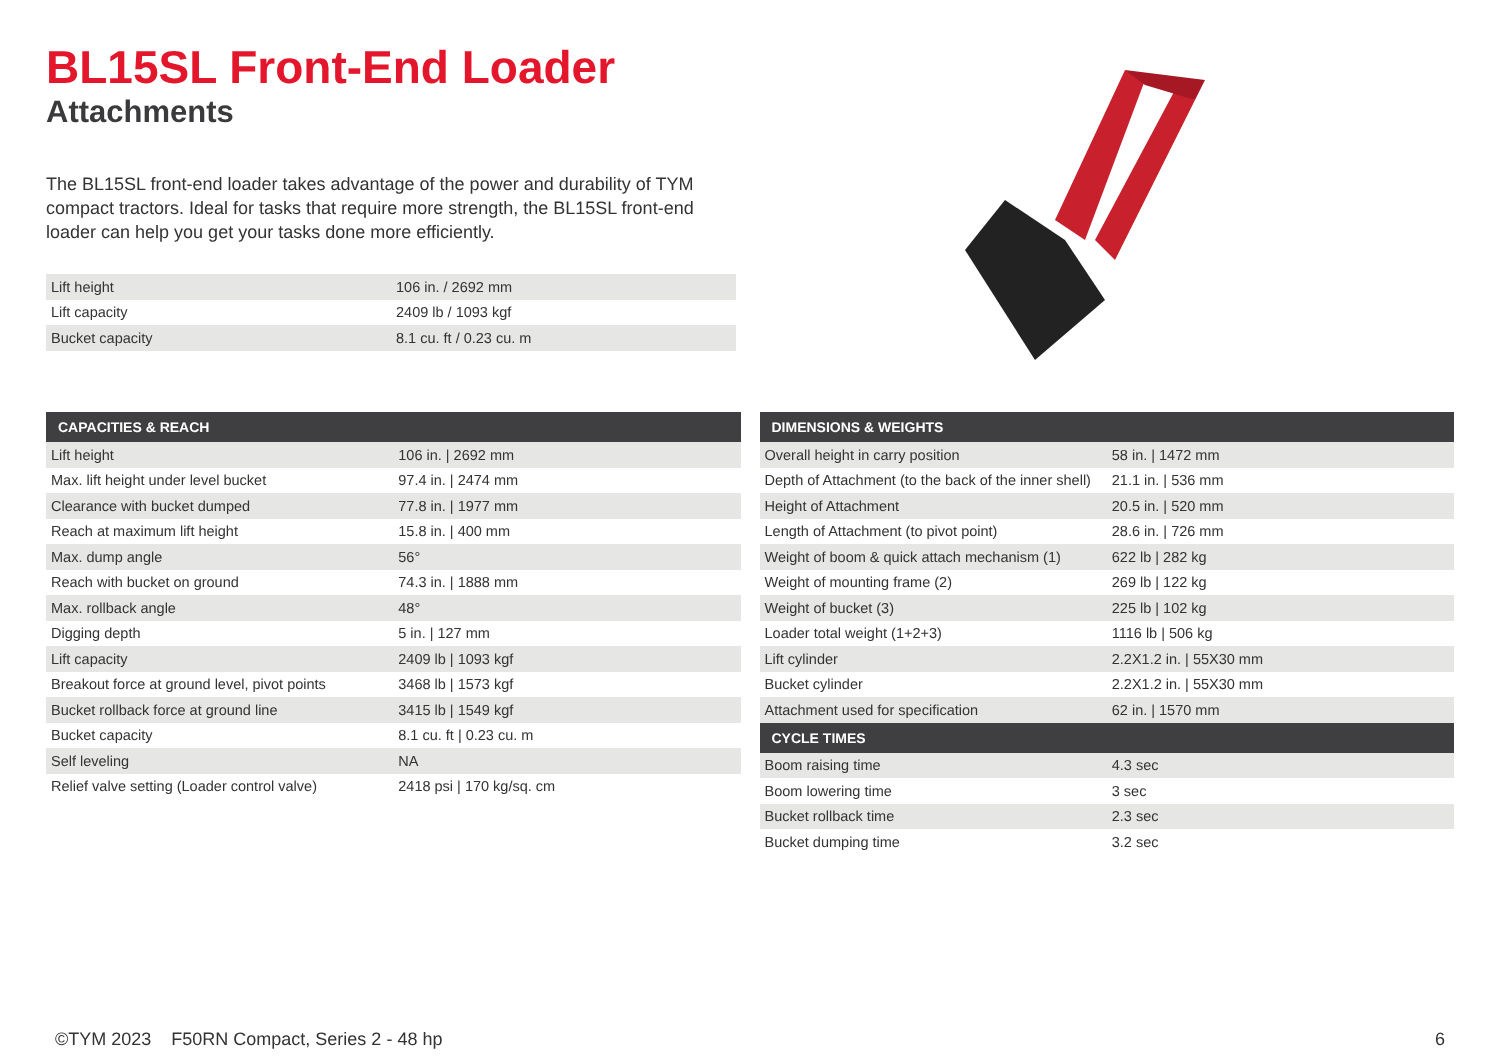BL15SL Front-End Loader
Attachments
The BL15SL front-end loader takes advantage of the power and durability of TYM compact tractors. Ideal for tasks that require more strength, the BL15SL front-end loader can help you get your tasks done more efficiently.
| Lift height | 106 in. / 2692 mm |
| Lift capacity | 2409 lb / 1093 kgf |
| Bucket capacity | 8.1 cu. ft / 0.23 cu. m |
| CAPACITIES & REACH | |
| --- | --- |
| Lift height | 106 in. / 2692 mm |
| Max. lift height under level bucket | 97.4 in. / 2474 mm |
| Clearance with bucket dumped | 77.8 in. / 1977 mm |
| Reach at maximum lift height | 15.8 in. / 400 mm |
| Max. dump angle | 56° |
| Reach with bucket on ground | 74.3 in. / 1888 mm |
| Max. rollback angle | 48° |
| Digging depth | 5 in. / 127 mm |
| Lift capacity | 2409 lb / 1093 kgf |
| Breakout force at ground level, pivot points | 3468 lb / 1573 kgf |
| Bucket rollback force at ground line | 3415 lb / 1549 kgf |
| Bucket capacity | 8.1 cu. ft / 0.23 cu. m |
| Self leveling | NA |
| Relief valve setting (Loader control valve) | 2418 psi / 170 kg/sq. cm |
| DIMENSIONS & WEIGHTS | |
| --- | --- |
| Overall height in carry position | 58 in. / 1472 mm |
| Depth of Attachment (to the back of the inner shell) | 21.1 in. / 536 mm |
| Height of Attachment | 20.5 in. / 520 mm |
| Length of Attachment (to pivot point) | 28.6 in. / 726 mm |
| Weight of boom & quick attach mechanism (1) | 622 lb / 282 kg |
| Weight of mounting frame (2) | 269 lb / 122 kg |
| Weight of bucket (3) | 225 lb / 102 kg |
| Loader total weight (1+2+3) | 1116 lb / 506 kg |
| Lift cylinder | 2.2X1.2 in. / 55X30 mm |
| Bucket cylinder | 2.2X1.2 in. / 55X30 mm |
| Attachment used for specification | 62 in. / 1570 mm |
| CYCLE TIMES | |
| Boom raising time | 4.3 sec |
| Boom lowering time | 3 sec |
| Bucket rollback time | 2.3 sec |
| Bucket dumping time | 3.2 sec |
©TYM 2023 F50RN Compact, Series 2 - 48 hp 6